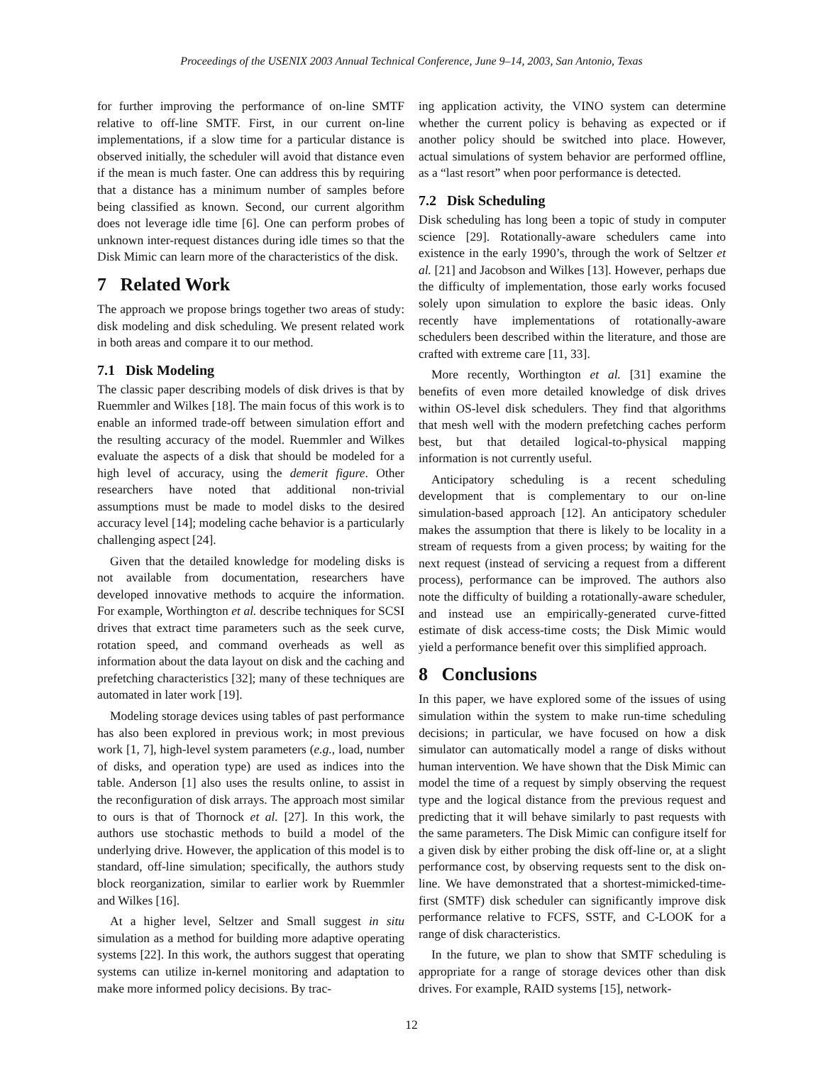Proceedings of the USENIX 2003 Annual Technical Conference, June 9–14, 2003, San Antonio, Texas
for further improving the performance of on-line SMTF relative to off-line SMTF. First, in our current on-line implementations, if a slow time for a particular distance is observed initially, the scheduler will avoid that distance even if the mean is much faster. One can address this by requiring that a distance has a minimum number of samples before being classified as known. Second, our current algorithm does not leverage idle time [6]. One can perform probes of unknown inter-request distances during idle times so that the Disk Mimic can learn more of the characteristics of the disk.
7 Related Work
The approach we propose brings together two areas of study: disk modeling and disk scheduling. We present related work in both areas and compare it to our method.
7.1 Disk Modeling
The classic paper describing models of disk drives is that by Ruemmler and Wilkes [18]. The main focus of this work is to enable an informed trade-off between simulation effort and the resulting accuracy of the model. Ruemmler and Wilkes evaluate the aspects of a disk that should be modeled for a high level of accuracy, using the demerit figure. Other researchers have noted that additional non-trivial assumptions must be made to model disks to the desired accuracy level [14]; modeling cache behavior is a particularly challenging aspect [24].
Given that the detailed knowledge for modeling disks is not available from documentation, researchers have developed innovative methods to acquire the information. For example, Worthington et al. describe techniques for SCSI drives that extract time parameters such as the seek curve, rotation speed, and command overheads as well as information about the data layout on disk and the caching and prefetching characteristics [32]; many of these techniques are automated in later work [19].
Modeling storage devices using tables of past performance has also been explored in previous work; in most previous work [1, 7], high-level system parameters (e.g., load, number of disks, and operation type) are used as indices into the table. Anderson [1] also uses the results online, to assist in the reconfiguration of disk arrays. The approach most similar to ours is that of Thornock et al. [27]. In this work, the authors use stochastic methods to build a model of the underlying drive. However, the application of this model is to standard, off-line simulation; specifically, the authors study block reorganization, similar to earlier work by Ruemmler and Wilkes [16].
At a higher level, Seltzer and Small suggest in situ simulation as a method for building more adaptive operating systems [22]. In this work, the authors suggest that operating systems can utilize in-kernel monitoring and adaptation to make more informed policy decisions. By trac-
ing application activity, the VINO system can determine whether the current policy is behaving as expected or if another policy should be switched into place. However, actual simulations of system behavior are performed offline, as a “last resort” when poor performance is detected.
7.2 Disk Scheduling
Disk scheduling has long been a topic of study in computer science [29]. Rotationally-aware schedulers came into existence in the early 1990’s, through the work of Seltzer et al. [21] and Jacobson and Wilkes [13]. However, perhaps due the difficulty of implementation, those early works focused solely upon simulation to explore the basic ideas. Only recently have implementations of rotationally-aware schedulers been described within the literature, and those are crafted with extreme care [11, 33].
More recently, Worthington et al. [31] examine the benefits of even more detailed knowledge of disk drives within OS-level disk schedulers. They find that algorithms that mesh well with the modern prefetching caches perform best, but that detailed logical-to-physical mapping information is not currently useful.
Anticipatory scheduling is a recent scheduling development that is complementary to our on-line simulation-based approach [12]. An anticipatory scheduler makes the assumption that there is likely to be locality in a stream of requests from a given process; by waiting for the next request (instead of servicing a request from a different process), performance can be improved. The authors also note the difficulty of building a rotationally-aware scheduler, and instead use an empirically-generated curve-fitted estimate of disk access-time costs; the Disk Mimic would yield a performance benefit over this simplified approach.
8 Conclusions
In this paper, we have explored some of the issues of using simulation within the system to make run-time scheduling decisions; in particular, we have focused on how a disk simulator can automatically model a range of disks without human intervention. We have shown that the Disk Mimic can model the time of a request by simply observing the request type and the logical distance from the previous request and predicting that it will behave similarly to past requests with the same parameters. The Disk Mimic can configure itself for a given disk by either probing the disk off-line or, at a slight performance cost, by observing requests sent to the disk on-line. We have demonstrated that a shortest-mimicked-time-first (SMTF) disk scheduler can significantly improve disk performance relative to FCFS, SSTF, and C-LOOK for a range of disk characteristics.
In the future, we plan to show that SMTF scheduling is appropriate for a range of storage devices other than disk drives. For example, RAID systems [15], network-
12